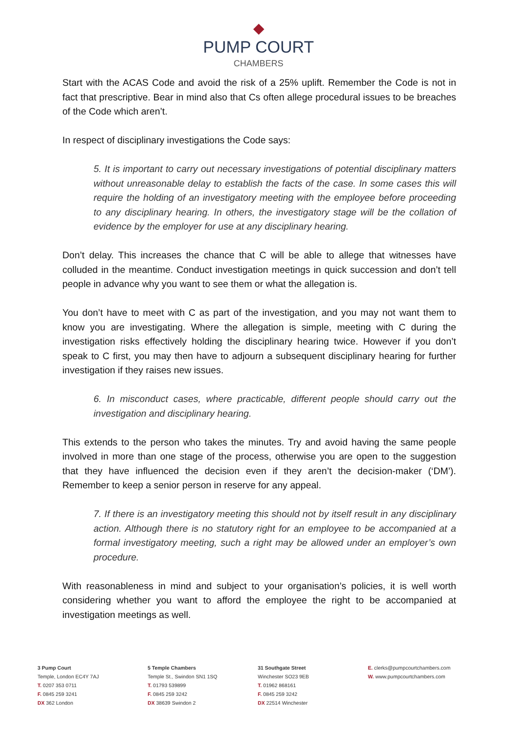PUMP COURT
CHAMBERS
Start with the ACAS Code and avoid the risk of a 25% uplift. Remember the Code is not in fact that prescriptive. Bear in mind also that Cs often allege procedural issues to be breaches of the Code which aren’t.
In respect of disciplinary investigations the Code says:
5. It is important to carry out necessary investigations of potential disciplinary matters without unreasonable delay to establish the facts of the case. In some cases this will require the holding of an investigatory meeting with the employee before proceeding to any disciplinary hearing. In others, the investigatory stage will be the collation of evidence by the employer for use at any disciplinary hearing.
Don’t delay. This increases the chance that C will be able to allege that witnesses have colluded in the meantime. Conduct investigation meetings in quick succession and don’t tell people in advance why you want to see them or what the allegation is.
You don’t have to meet with C as part of the investigation, and you may not want them to know you are investigating. Where the allegation is simple, meeting with C during the investigation risks effectively holding the disciplinary hearing twice. However if you don’t speak to C first, you may then have to adjourn a subsequent disciplinary hearing for further investigation if they raises new issues.
6. In misconduct cases, where practicable, different people should carry out the investigation and disciplinary hearing.
This extends to the person who takes the minutes. Try and avoid having the same people involved in more than one stage of the process, otherwise you are open to the suggestion that they have influenced the decision even if they aren’t the decision-maker (‘DM’). Remember to keep a senior person in reserve for any appeal.
7. If there is an investigatory meeting this should not by itself result in any disciplinary action. Although there is no statutory right for an employee to be accompanied at a formal investigatory meeting, such a right may be allowed under an employer’s own procedure.
With reasonableness in mind and subject to your organisation’s policies, it is well worth considering whether you want to afford the employee the right to be accompanied at investigation meetings as well.
3 Pump Court
Temple, London EC4Y 7AJ
T. 0207 353 0711
F. 0845 259 3241
DX 362 London
5 Temple Chambers
Temple St., Swindon SN1 1SQ
T. 01793 539899
F. 0845 259 3242
DX 38639 Swindon 2
31 Southgate Street
Winchester SO23 9EB
T. 01962 868161
F. 0845 259 3242
DX 22514 Winchester
E. clerks@pumpcourtchambers.com
W. www.pumpcourtchambers.com